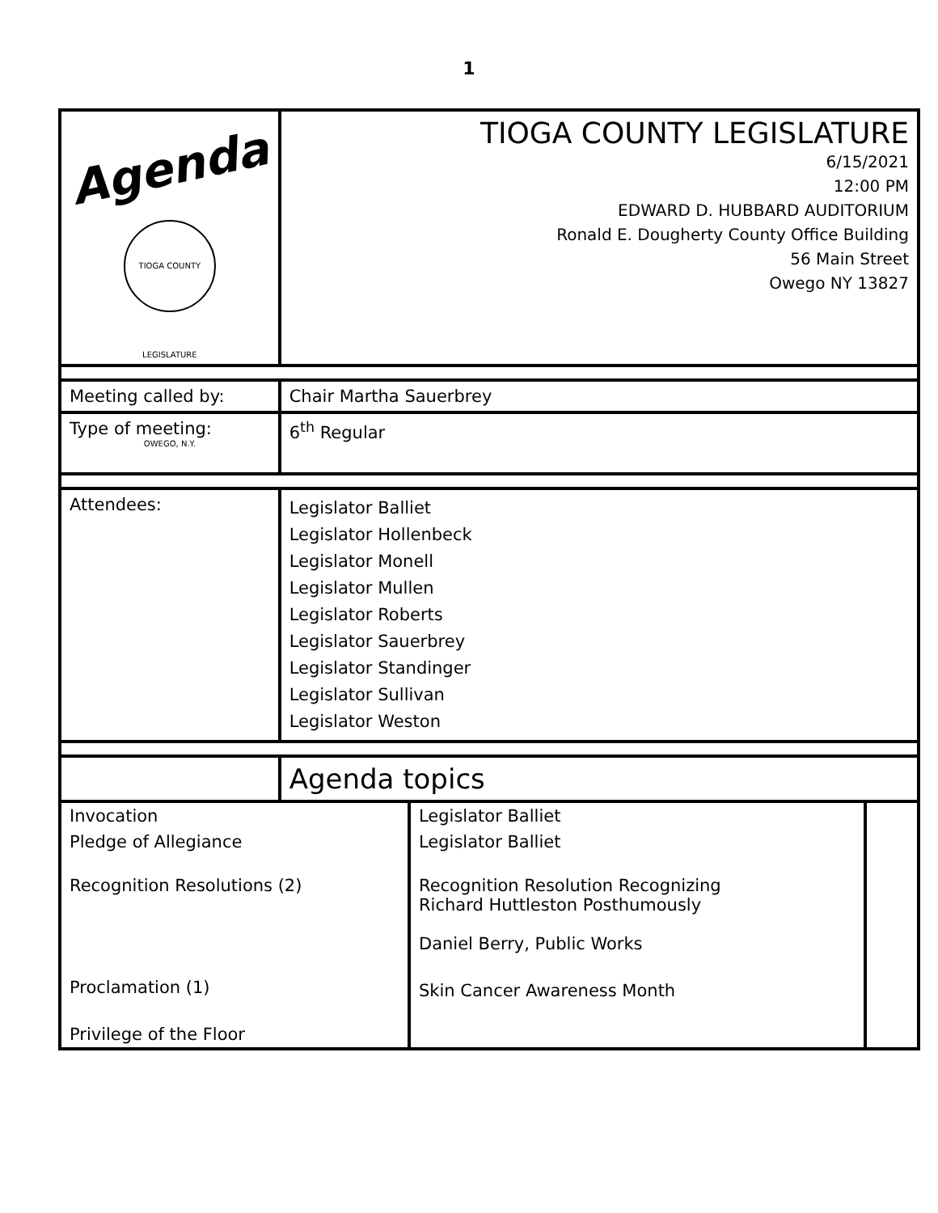1
| Agenda TIOGA COUNTY LEGISLATURE OWEGO, N.Y. | TIOGA COUNTY LEGISLATURE 6/15/2021 12:00 PM EDWARD D. HUBBARD AUDITORIUM Ronald E. Dougherty County Office Building 56 Main Street Owego NY 13827 |
| Meeting called by: | Chair Martha Sauerbrey |
| Type of meeting: | 6<sup>th</sup> Regular |
| Attendees: | Legislator Balliet Legislator Hollenbeck Legislator Monell Legislator Mullen Legislator Roberts Legislator Sauerbrey Legislator Standinger Legislator Sullivan Legislator Weston |
| | Agenda topics |
| Invocation | Legislator Balliet | |
| Pledge of Allegiance | Legislator Balliet | |
| Recognition Resolutions (2) | Recognition Resolution Recognizing Richard Huttleston Posthumously Daniel Berry, Public Works | |
| Proclamation (1) | Skin Cancer Awareness Month | |
| Privilege of the Floor | | |